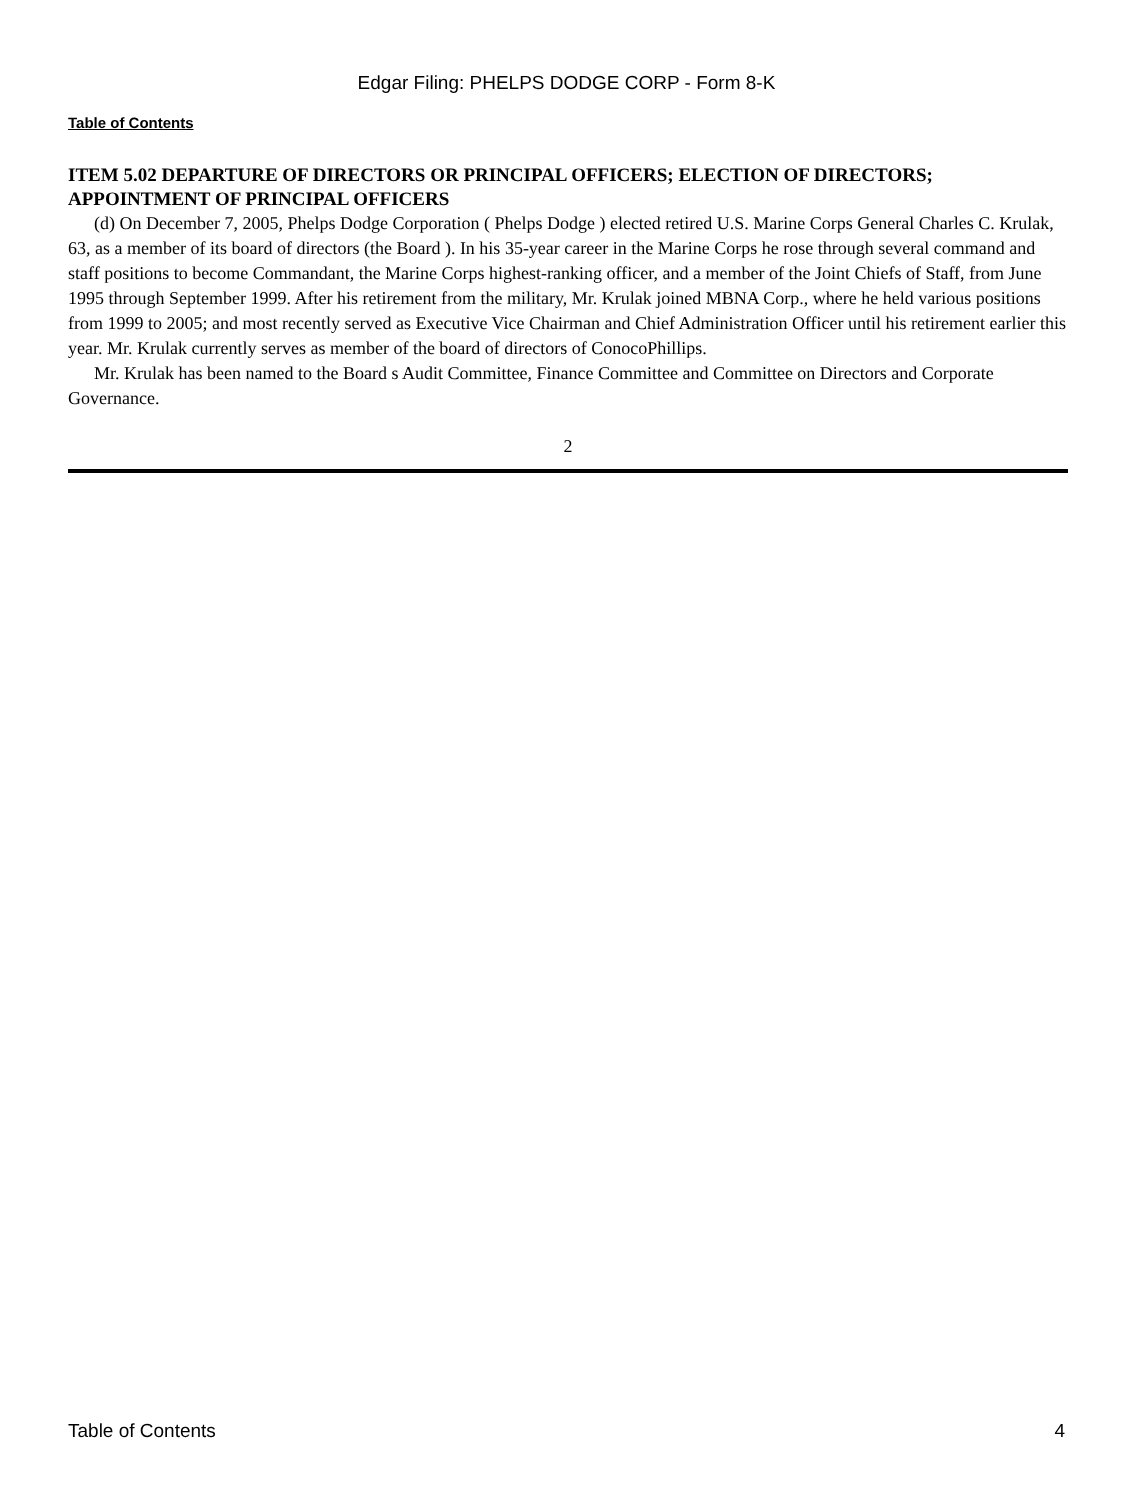Edgar Filing: PHELPS DODGE CORP - Form 8-K
Table of Contents
ITEM 5.02 DEPARTURE OF DIRECTORS OR PRINCIPAL OFFICERS; ELECTION OF DIRECTORS; APPOINTMENT OF PRINCIPAL OFFICERS
(d) On December 7, 2005, Phelps Dodge Corporation ( Phelps Dodge ) elected retired U.S. Marine Corps General Charles C. Krulak, 63, as a member of its board of directors (the Board ). In his 35-year career in the Marine Corps he rose through several command and staff positions to become Commandant, the Marine Corps highest-ranking officer, and a member of the Joint Chiefs of Staff, from June 1995 through September 1999. After his retirement from the military, Mr. Krulak joined MBNA Corp., where he held various positions from 1999 to 2005; and most recently served as Executive Vice Chairman and Chief Administration Officer until his retirement earlier this year. Mr. Krulak currently serves as member of the board of directors of ConocoPhillips.
Mr. Krulak has been named to the Board s Audit Committee, Finance Committee and Committee on Directors and Corporate Governance.
2
Table of Contents 4